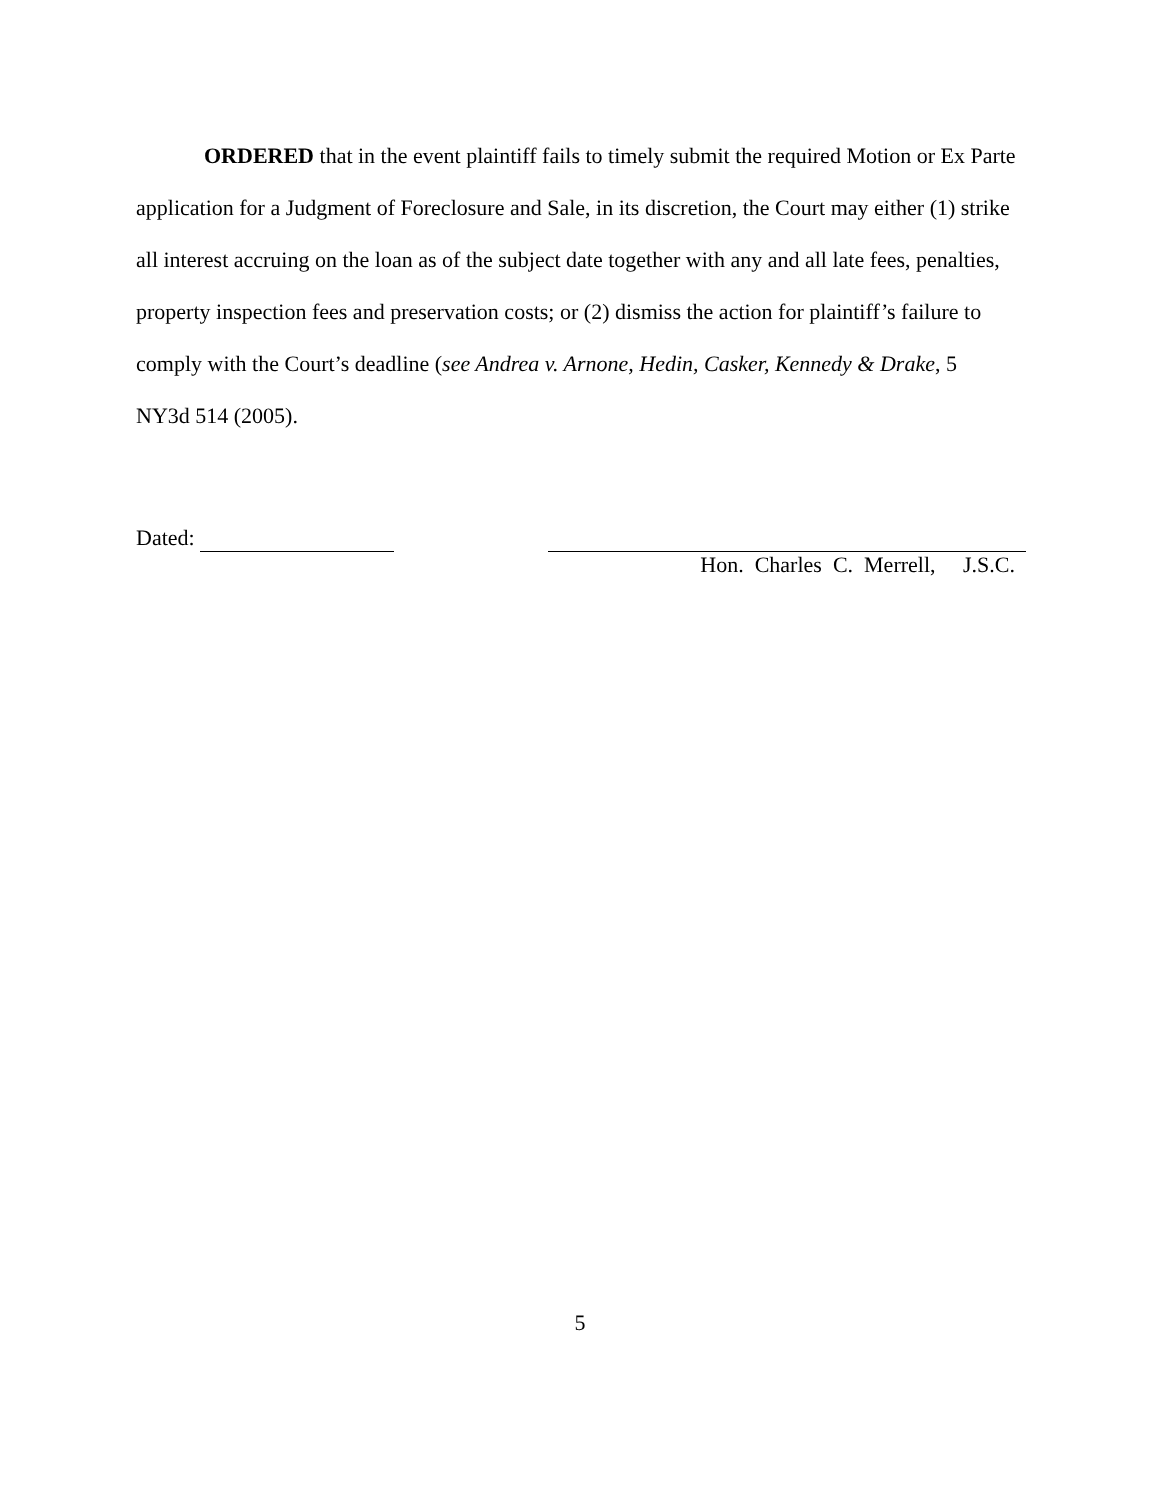ORDERED that in the event plaintiff fails to timely submit the required Motion or Ex Parte application for a Judgment of Foreclosure and Sale, in its discretion, the Court may either (1) strike all interest accruing on the loan as of the subject date together with any and all late fees, penalties, property inspection fees and preservation costs; or (2) dismiss the action for plaintiff’s failure to comply with the Court’s deadline (see Andrea v. Arnone, Hedin, Casker, Kennedy & Drake, 5 NY3d 514 (2005).
Dated:
Hon. Charles C. Merrell, J.S.C.
5